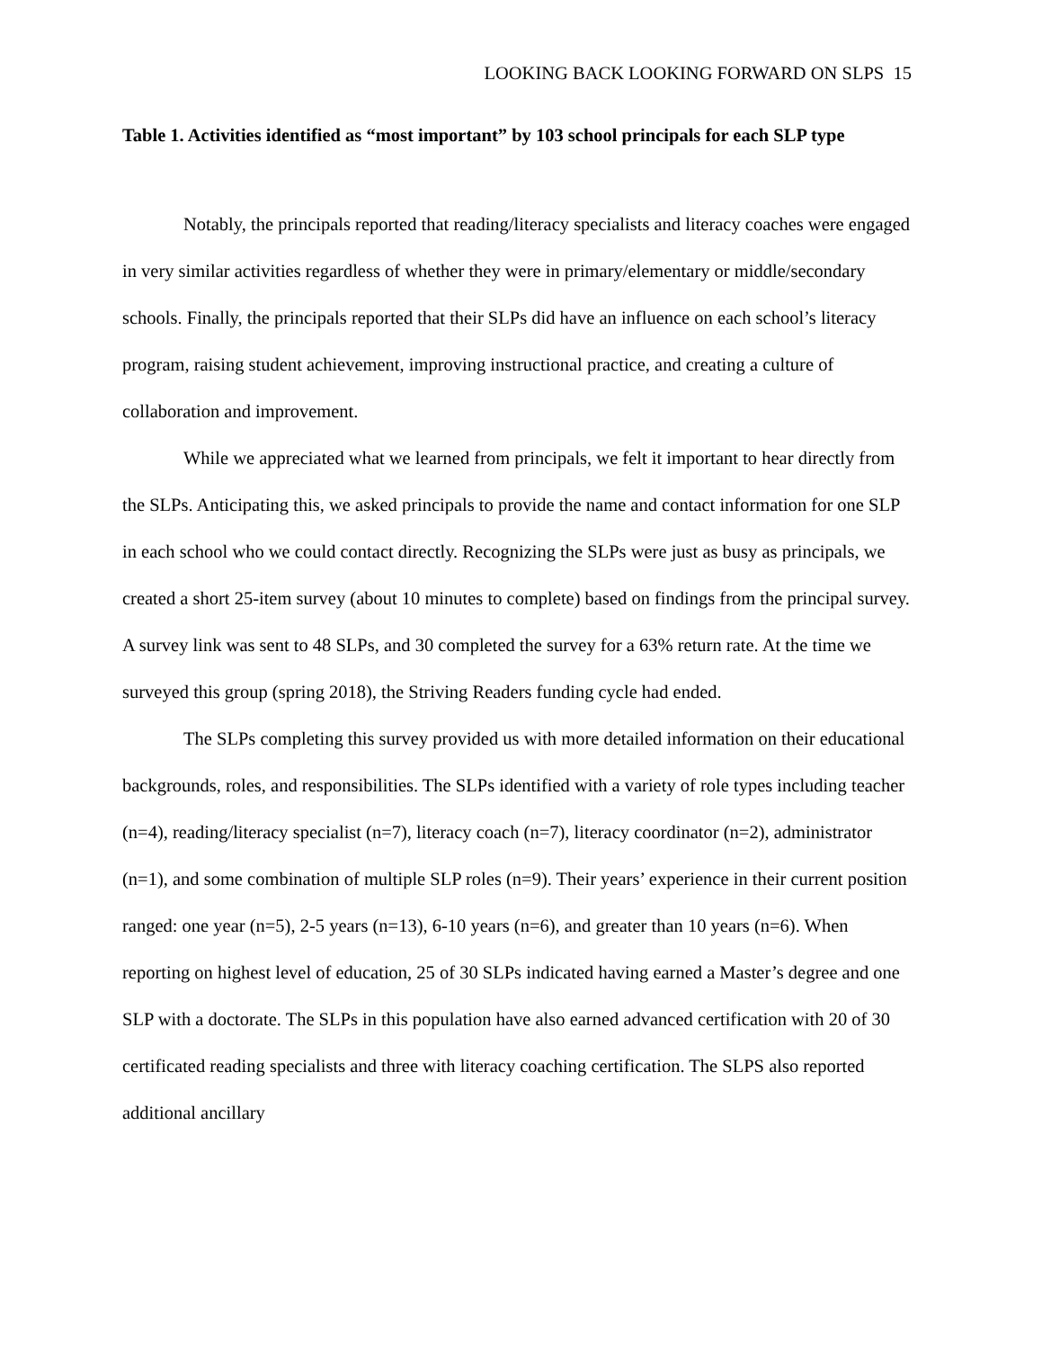LOOKING BACK LOOKING FORWARD ON SLPS 15
Table 1. Activities identified as “most important” by 103 school principals for each SLP type
Notably, the principals reported that reading/literacy specialists and literacy coaches were engaged in very similar activities regardless of whether they were in primary/elementary or middle/secondary schools. Finally, the principals reported that their SLPs did have an influence on each school’s literacy program, raising student achievement, improving instructional practice, and creating a culture of collaboration and improvement.
While we appreciated what we learned from principals, we felt it important to hear directly from the SLPs. Anticipating this, we asked principals to provide the name and contact information for one SLP in each school who we could contact directly. Recognizing the SLPs were just as busy as principals, we created a short 25-item survey (about 10 minutes to complete) based on findings from the principal survey. A survey link was sent to 48 SLPs, and 30 completed the survey for a 63% return rate. At the time we surveyed this group (spring 2018), the Striving Readers funding cycle had ended.
The SLPs completing this survey provided us with more detailed information on their educational backgrounds, roles, and responsibilities. The SLPs identified with a variety of role types including teacher (n=4), reading/literacy specialist (n=7), literacy coach (n=7), literacy coordinator (n=2), administrator (n=1), and some combination of multiple SLP roles (n=9). Their years’ experience in their current position ranged: one year (n=5), 2-5 years (n=13), 6-10 years (n=6), and greater than 10 years (n=6). When reporting on highest level of education, 25 of 30 SLPs indicated having earned a Master’s degree and one SLP with a doctorate. The SLPs in this population have also earned advanced certification with 20 of 30 certificated reading specialists and three with literacy coaching certification. The SLPS also reported additional ancillary